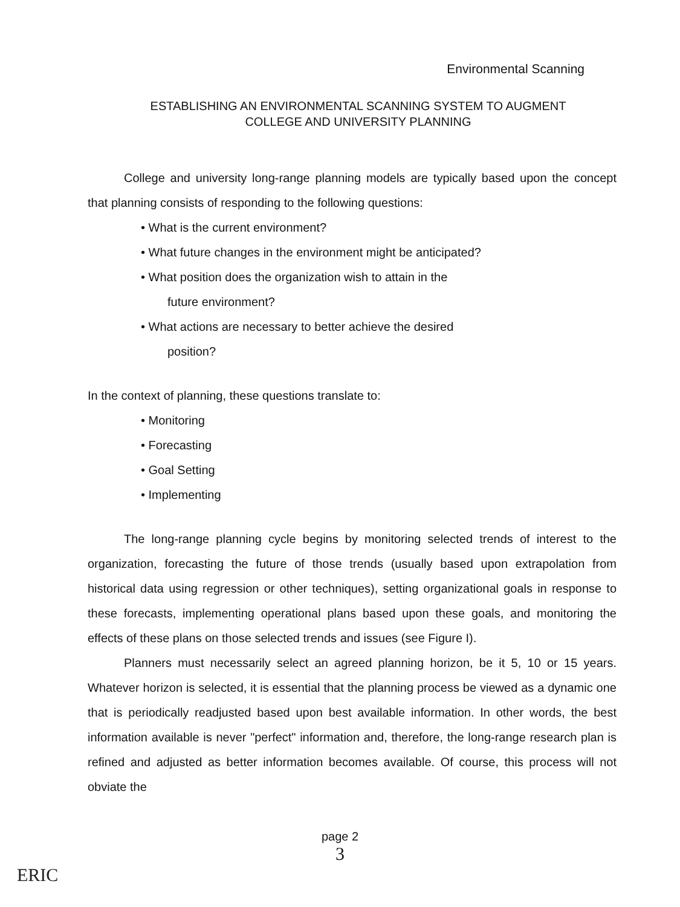Environmental Scanning
ESTABLISHING AN ENVIRONMENTAL SCANNING SYSTEM TO AUGMENT
COLLEGE AND UNIVERSITY PLANNING
College and university long-range planning models are typically based upon the concept that planning consists of responding to the following questions:
• What is the current environment?
• What future changes in the environment might be anticipated?
• What position does the organization wish to attain in the
future environment?
• What actions are necessary to better achieve the desired
position?
In the context of planning, these questions translate to:
• Monitoring
• Forecasting
• Goal Setting
• Implementing
The long-range planning cycle begins by monitoring selected trends of interest to the organization, forecasting the future of those trends (usually based upon extrapolation from historical data using regression or other techniques), setting organizational goals in response to these forecasts, implementing operational plans based upon these goals, and monitoring the effects of these plans on those selected trends and issues (see Figure I).
Planners must necessarily select an agreed planning horizon, be it 5, 10 or 15 years. Whatever horizon is selected, it is essential that the planning process be viewed as a dynamic one that is periodically readjusted based upon best available information. In other words, the best information available is never "perfect" information and, therefore, the long-range research plan is refined and adjusted as better information becomes available. Of course, this process will not obviate the
page 2
3
ERIC